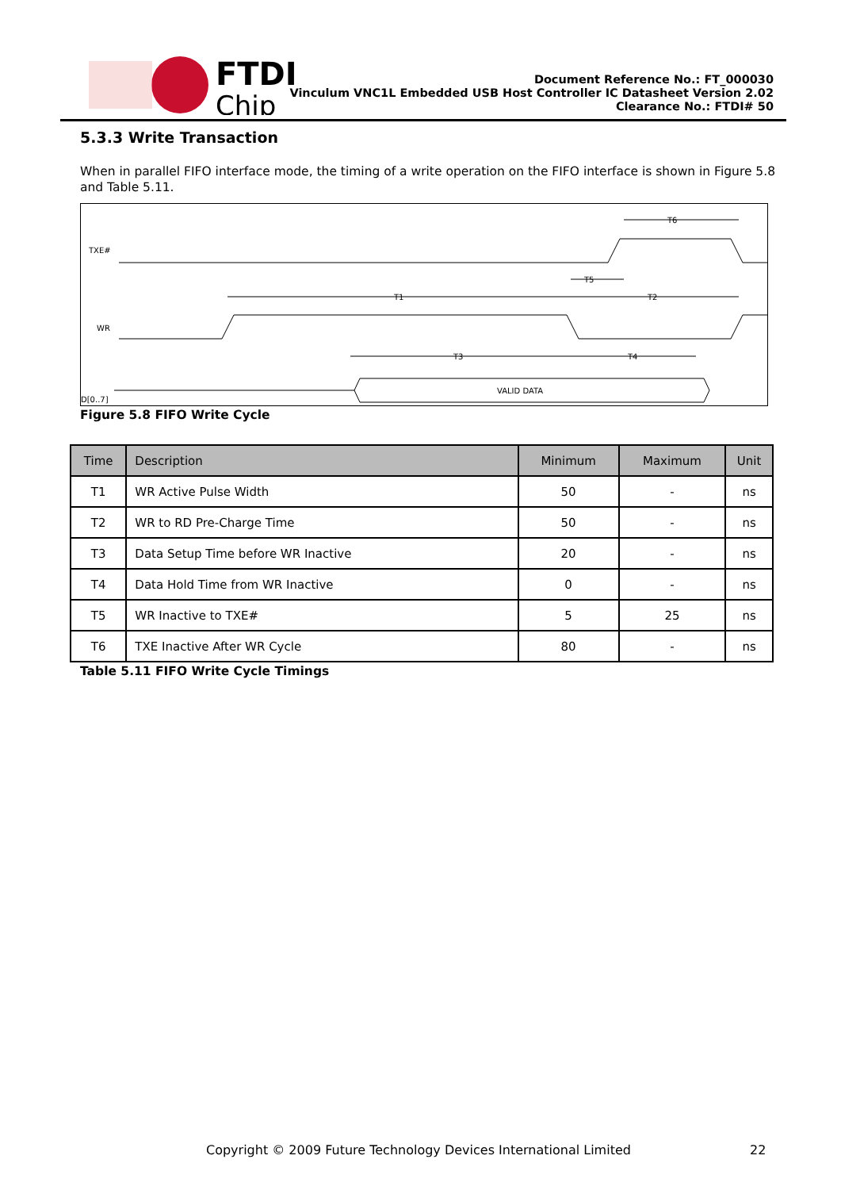FTDI
Chip
Document Reference No.: FT_000030
Vinculum VNC1L Embedded USB Host Controller IC Datasheet Version 2.02
Clearance No.: FTDI# 50
5.3.3 Write Transaction
When in parallel FIFO interface mode, the timing of a write operation on the FIFO interface is shown in Figure 5.8 and Table 5.11.
TXE#
WR
D[0..7]
VALID DATA
T6
T5
T1
T2
T3
T4
Figure 5.8 FIFO Write Cycle
| Time | Description | Minimum | Maximum | Unit |
| --- | --- | --- | --- | --- |
| T1 | WR Active Pulse Width | 50 | - | ns |
| T2 | WR to RD Pre-Charge Time | 50 | - | ns |
| T3 | Data Setup Time before WR Inactive | 20 | - | ns |
| T4 | Data Hold Time from WR Inactive | 0 | - | ns |
| T5 | WR Inactive to TXE# | 5 | 25 | ns |
| T6 | TXE Inactive After WR Cycle | 80 | - | ns |
Table 5.11 FIFO Write Cycle Timings
Copyright © 2009 Future Technology Devices International Limited
22